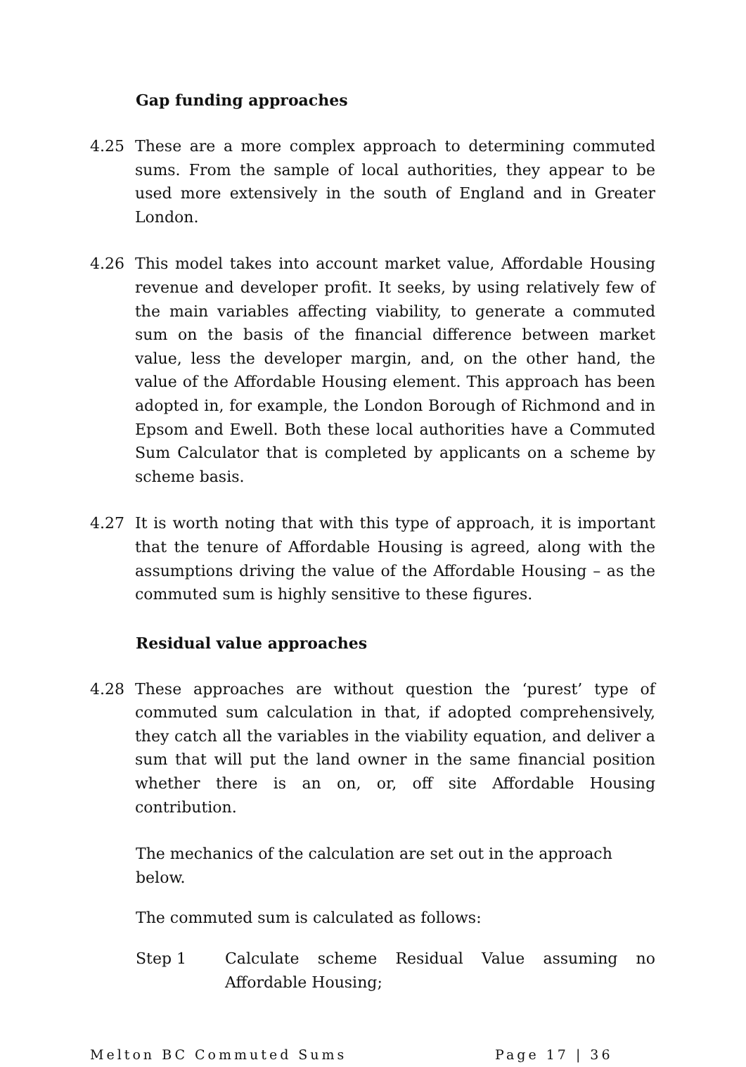Gap funding approaches
4.25 These are a more complex approach to determining commuted sums. From the sample of local authorities, they appear to be used more extensively in the south of England and in Greater London.
4.26 This model takes into account market value, Affordable Housing revenue and developer profit. It seeks, by using relatively few of the main variables affecting viability, to generate a commuted sum on the basis of the financial difference between market value, less the developer margin, and, on the other hand, the value of the Affordable Housing element. This approach has been adopted in, for example, the London Borough of Richmond and in Epsom and Ewell. Both these local authorities have a Commuted Sum Calculator that is completed by applicants on a scheme by scheme basis.
4.27 It is worth noting that with this type of approach, it is important that the tenure of Affordable Housing is agreed, along with the assumptions driving the value of the Affordable Housing – as the commuted sum is highly sensitive to these figures.
Residual value approaches
4.28 These approaches are without question the ‘purest’ type of commuted sum calculation in that, if adopted comprehensively, they catch all the variables in the viability equation, and deliver a sum that will put the land owner in the same financial position whether there is an on, or, off site Affordable Housing contribution.
The mechanics of the calculation are set out in the approach below.
The commuted sum is calculated as follows:
Step 1 Calculate scheme Residual Value assuming no Affordable Housing;
Melton BC Commuted Sums Page 17 | 36